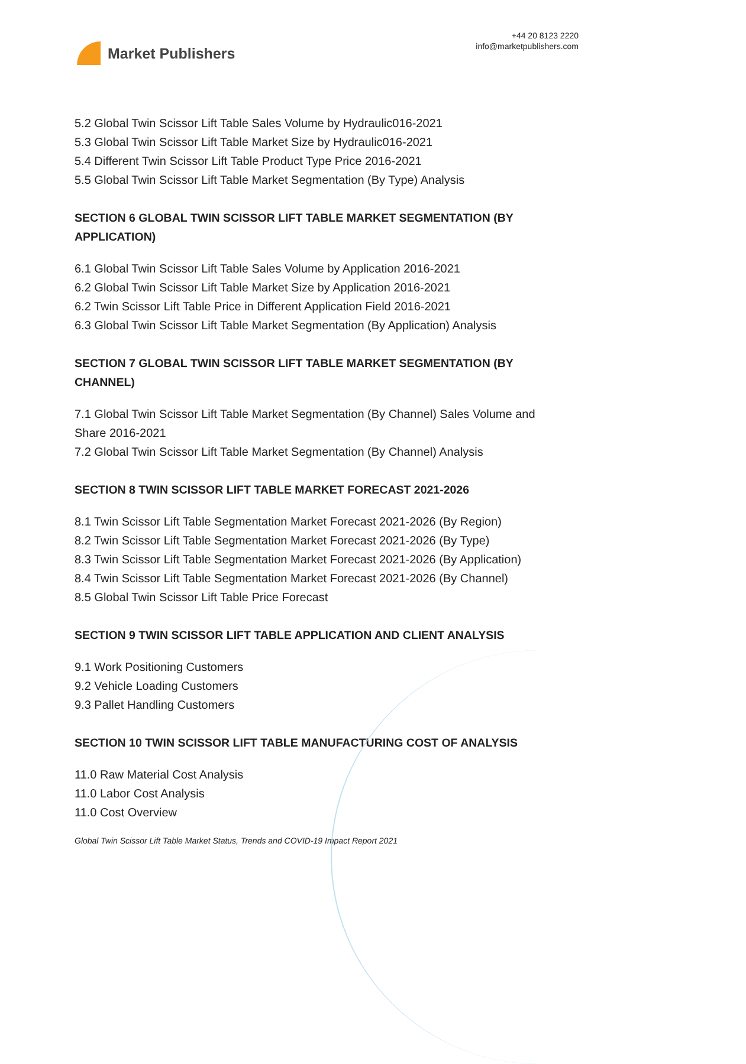Market Publishers
+44 20 8123 2220
info@marketpublishers.com
5.2 Global Twin Scissor Lift Table Sales Volume by Hydraulic016-2021
5.3 Global Twin Scissor Lift Table Market Size by Hydraulic016-2021
5.4 Different Twin Scissor Lift Table Product Type Price 2016-2021
5.5 Global Twin Scissor Lift Table Market Segmentation (By Type) Analysis
SECTION 6 GLOBAL TWIN SCISSOR LIFT TABLE MARKET SEGMENTATION (BY APPLICATION)
6.1 Global Twin Scissor Lift Table Sales Volume by Application 2016-2021
6.2 Global Twin Scissor Lift Table Market Size by Application 2016-2021
6.2 Twin Scissor Lift Table Price in Different Application Field 2016-2021
6.3 Global Twin Scissor Lift Table Market Segmentation (By Application) Analysis
SECTION 7 GLOBAL TWIN SCISSOR LIFT TABLE MARKET SEGMENTATION (BY CHANNEL)
7.1 Global Twin Scissor Lift Table Market Segmentation (By Channel) Sales Volume and Share 2016-2021
7.2 Global Twin Scissor Lift Table Market Segmentation (By Channel) Analysis
SECTION 8 TWIN SCISSOR LIFT TABLE MARKET FORECAST 2021-2026
8.1 Twin Scissor Lift Table Segmentation Market Forecast 2021-2026 (By Region)
8.2 Twin Scissor Lift Table Segmentation Market Forecast 2021-2026 (By Type)
8.3 Twin Scissor Lift Table Segmentation Market Forecast 2021-2026 (By Application)
8.4 Twin Scissor Lift Table Segmentation Market Forecast 2021-2026 (By Channel)
8.5 Global Twin Scissor Lift Table Price Forecast
SECTION 9 TWIN SCISSOR LIFT TABLE APPLICATION AND CLIENT ANALYSIS
9.1 Work Positioning Customers
9.2 Vehicle Loading Customers
9.3 Pallet Handling Customers
SECTION 10 TWIN SCISSOR LIFT TABLE MANUFACTURING COST OF ANALYSIS
11.0 Raw Material Cost Analysis
11.0 Labor Cost Analysis
11.0 Cost Overview
Global Twin Scissor Lift Table Market Status, Trends and COVID-19 Impact Report 2021